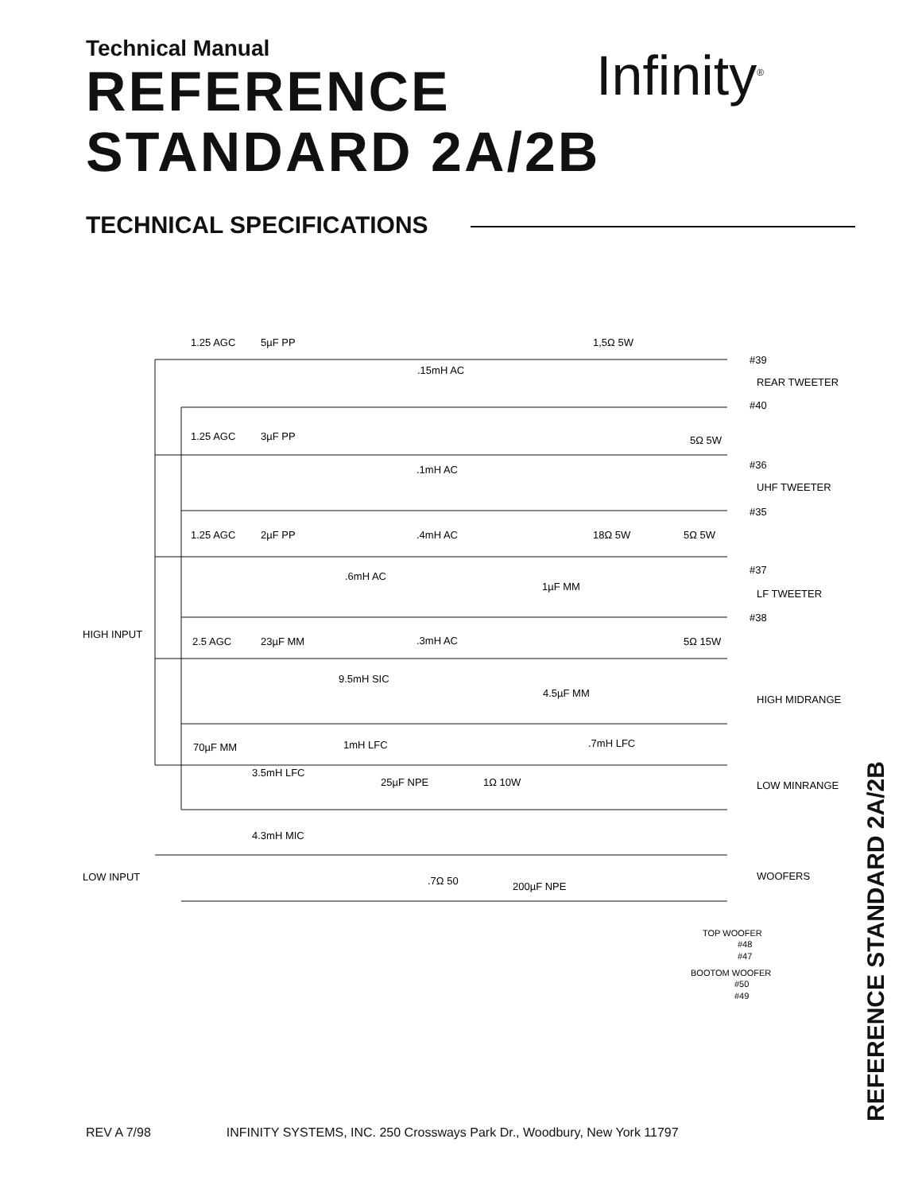Technical Manual
REFERENCE
STANDARD 2A/2B
Infinity<sup>®</sup>
TECHNICAL SPECIFICATIONS
1.25 AGC
5µF PP
1,5Ω 5W
.15mH AC
#39
REAR TWEETER
#40
1.25 AGC
3µF PP
5Ω 5W
.1mH AC
#36
UHF TWEETER
#35
1.25 AGC
2µF PP
.4mH AC
18Ω 5W
5Ω 5W
.6mH AC
1µF MM
#37
LF TWEETER
#38
HIGH INPUT
2.5 AGC
23µF MM
.3mH AC
5Ω 15W
9.5mH SIC
4.5µF MM
HIGH MIDRANGE
70µF MM
1mH LFC
.7mH LFC
3.5mH LFC
25µF NPE
1Ω 10W
LOW MINRANGE
4.3mH MIC
LOW INPUT
.7Ω 50
200µF NPE
WOOFERS
TOP WOOFER
#48
#47
BOOTOM WOOFER
#50
#49
REV A 7/98 INFINITY SYSTEMS, INC. 250 Crossways Park Dr., Woodbury, New York 11797
REFERENCE STANDARD 2A/2B